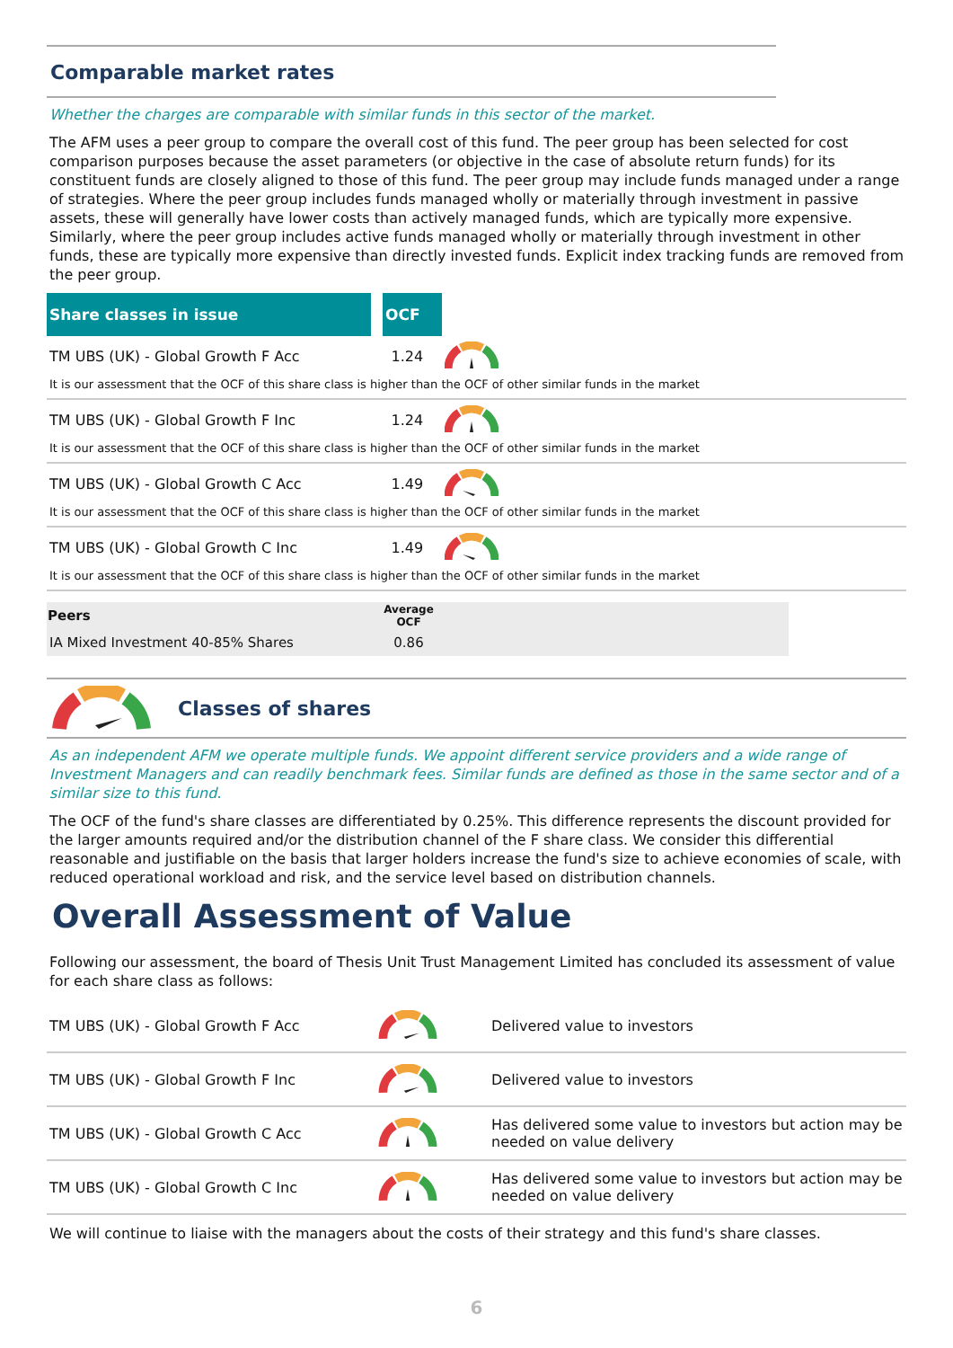Comparable market rates
Whether the charges are comparable with similar funds in this sector of the market.
The AFM uses a peer group to compare the overall cost of this fund. The peer group has been selected for cost comparison purposes because the asset parameters (or objective in the case of absolute return funds) for its constituent funds are closely aligned to those of this fund. The peer group may include funds managed under a range of strategies. Where the peer group includes funds managed wholly or materially through investment in passive assets, these will generally have lower costs than actively managed funds, which are typically more expensive. Similarly, where the peer group includes active funds managed wholly or materially through investment in other funds, these are typically more expensive than directly invested funds. Explicit index tracking funds are removed from the peer group.
| Share classes in issue | OCF | |
| --- | --- | --- |
| TM UBS (UK) - Global Growth F Acc | 1.24 | |
| It is our assessment that the OCF of this share class is higher than the OCF of other similar funds in the market | | |
| TM UBS (UK) - Global Growth F Inc | 1.24 | |
| It is our assessment that the OCF of this share class is higher than the OCF of other similar funds in the market | | |
| TM UBS (UK) - Global Growth C Acc | 1.49 | |
| It is our assessment that the OCF of this share class is higher than the OCF of other similar funds in the market | | |
| TM UBS (UK) - Global Growth C Inc | 1.49 | |
| It is our assessment that the OCF of this share class is higher than the OCF of other similar funds in the market | | |
| Peers | Average OCF | |
| --- | --- | --- |
| IA Mixed Investment 40-85% Shares | 0.86 | |
Classes of shares
As an independent AFM we operate multiple funds. We appoint different service providers and a wide range of Investment Managers and can readily benchmark fees. Similar funds are defined as those in the same sector and of a similar size to this fund.
The OCF of the fund's share classes are differentiated by 0.25%. This difference represents the discount provided for the larger amounts required and/or the distribution channel of the F share class. We consider this differential reasonable and justifiable on the basis that larger holders increase the fund's size to achieve economies of scale, with reduced operational workload and risk, and the service level based on distribution channels.
Overall Assessment of Value
Following our assessment, the board of Thesis Unit Trust Management Limited has concluded its assessment of value for each share class as follows:
| TM UBS (UK) - Global Growth F Acc | | Delivered value to investors |
| TM UBS (UK) - Global Growth F Inc | | Delivered value to investors |
| TM UBS (UK) - Global Growth C Acc | | Has delivered some value to investors but action may be needed on value delivery |
| TM UBS (UK) - Global Growth C Inc | | Has delivered some value to investors but action may be needed on value delivery |
We will continue to liaise with the managers about the costs of their strategy and this fund's share classes.
6